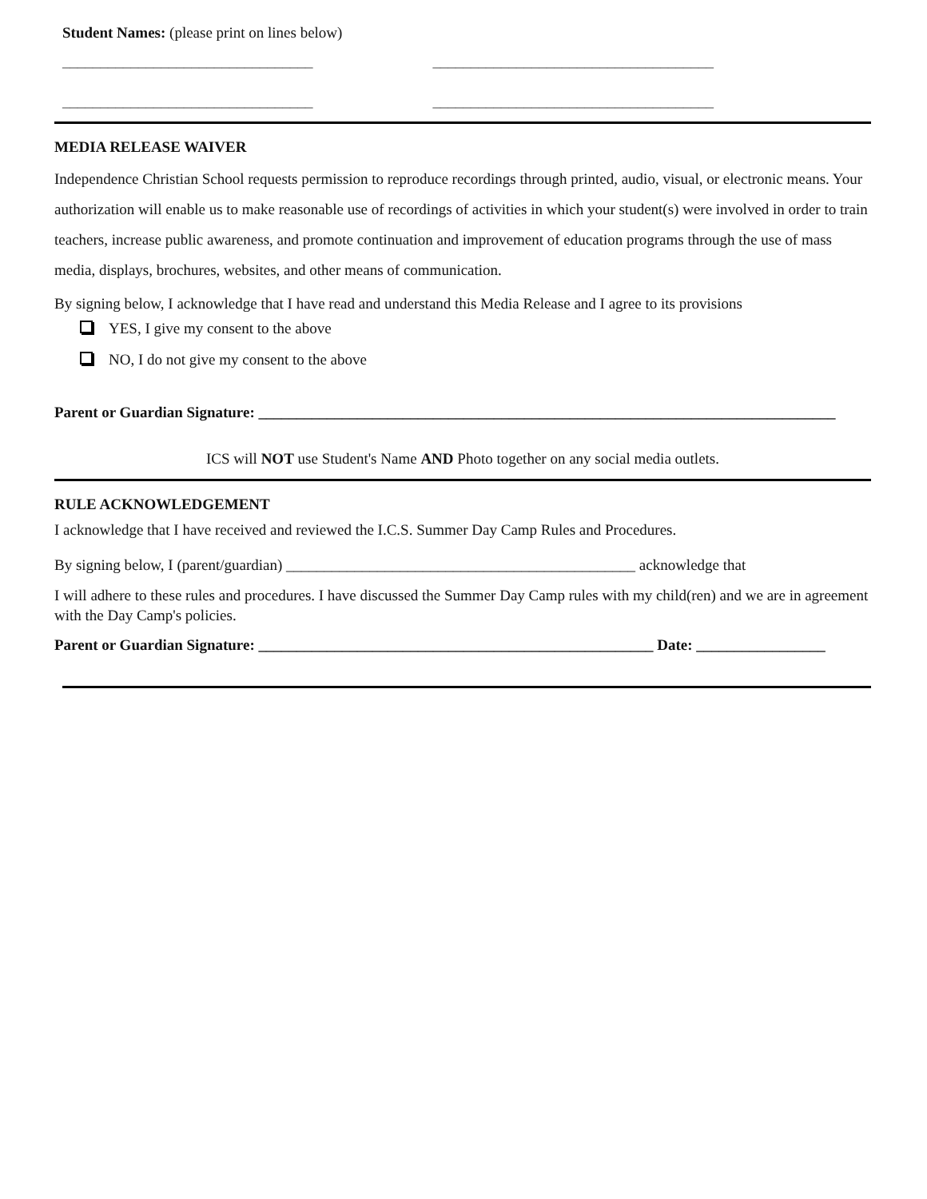Student Names: (please print on lines below)
_________________________________ _____________________________________
_________________________________ _____________________________________
MEDIA RELEASE WAIVER
Independence Christian School requests permission to reproduce recordings through printed, audio, visual, or electronic means. Your authorization will enable us to make reasonable use of recordings of activities in which your student(s) were involved in order to train teachers, increase public awareness, and promote continuation and improvement of education programs through the use of mass media, displays, brochures, websites, and other means of communication.
By signing below, I acknowledge that I have read and understand this Media Release and I agree to its provisions
YES, I give my consent to the above
NO, I do not give my consent to the above
Parent or Guardian Signature: ____________________________________________________________________________
ICS will NOT use Student's Name AND Photo together on any social media outlets.
RULE ACKNOWLEDGEMENT
I acknowledge that I have received and reviewed the I.C.S. Summer Day Camp Rules and Procedures.
By signing below, I (parent/guardian) ______________________________________________ acknowledge that
I will adhere to these rules and procedures. I have discussed the Summer Day Camp rules with my child(ren) and we are in agreement with the Day Camp's policies.
Parent or Guardian Signature: ____________________________________________________ Date: _________________